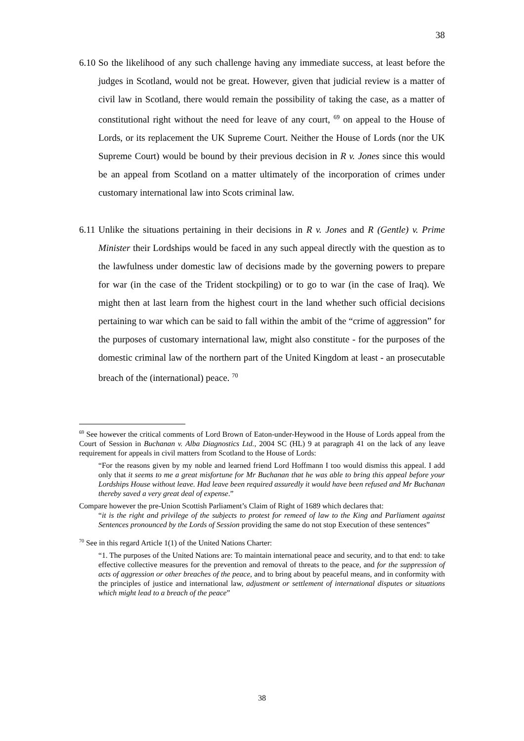38
6.10 So the likelihood of any such challenge having any immediate success, at least before the judges in Scotland, would not be great. However, given that judicial review is a matter of civil law in Scotland, there would remain the possibility of taking the case, as a matter of constitutional right without the need for leave of any court, <sup>69</sup> on appeal to the House of Lords, or its replacement the UK Supreme Court. Neither the House of Lords (nor the UK Supreme Court) would be bound by their previous decision in R v. Jones since this would be an appeal from Scotland on a matter ultimately of the incorporation of crimes under customary international law into Scots criminal law.
6.11 Unlike the situations pertaining in their decisions in R v. Jones and R (Gentle) v. Prime Minister their Lordships would be faced in any such appeal directly with the question as to the lawfulness under domestic law of decisions made by the governing powers to prepare for war (in the case of the Trident stockpiling) or to go to war (in the case of Iraq). We might then at last learn from the highest court in the land whether such official decisions pertaining to war which can be said to fall within the ambit of the “crime of aggression” for the purposes of customary international law, might also constitute - for the purposes of the domestic criminal law of the northern part of the United Kingdom at least - an prosecutable breach of the (international) peace. <sup>70</sup>
<sup>69</sup> See however the critical comments of Lord Brown of Eaton-under-Heywood in the House of Lords appeal from the Court of Session in Buchanan v. Alba Diagnostics Ltd., 2004 SC (HL) 9 at paragraph 41 on the lack of any leave requirement for appeals in civil matters from Scotland to the House of Lords:
“For the reasons given by my noble and learned friend Lord Hoffmann I too would dismiss this appeal. I add only that it seems to me a great misfortune for Mr Buchanan that he was able to bring this appeal before your Lordships House without leave. Had leave been required assuredly it would have been refused and Mr Buchanan thereby saved a very great deal of expense.”
Compare however the pre-Union Scottish Parliament’s Claim of Right of 1689 which declares that:
“it is the right and privilege of the subjects to protest for remeed of law to the King and Parliament against Sentences pronounced by the Lords of Session providing the same do not stop Execution of these sentences”
<sup>70</sup> See in this regard Article 1(1) of the United Nations Charter:
“1. The purposes of the United Nations are: To maintain international peace and security, and to that end: to take effective collective measures for the prevention and removal of threats to the peace, and for the suppression of acts of aggression or other breaches of the peace, and to bring about by peaceful means, and in conformity with the principles of justice and international law, adjustment or settlement of international disputes or situations which might lead to a breach of the peace”
38